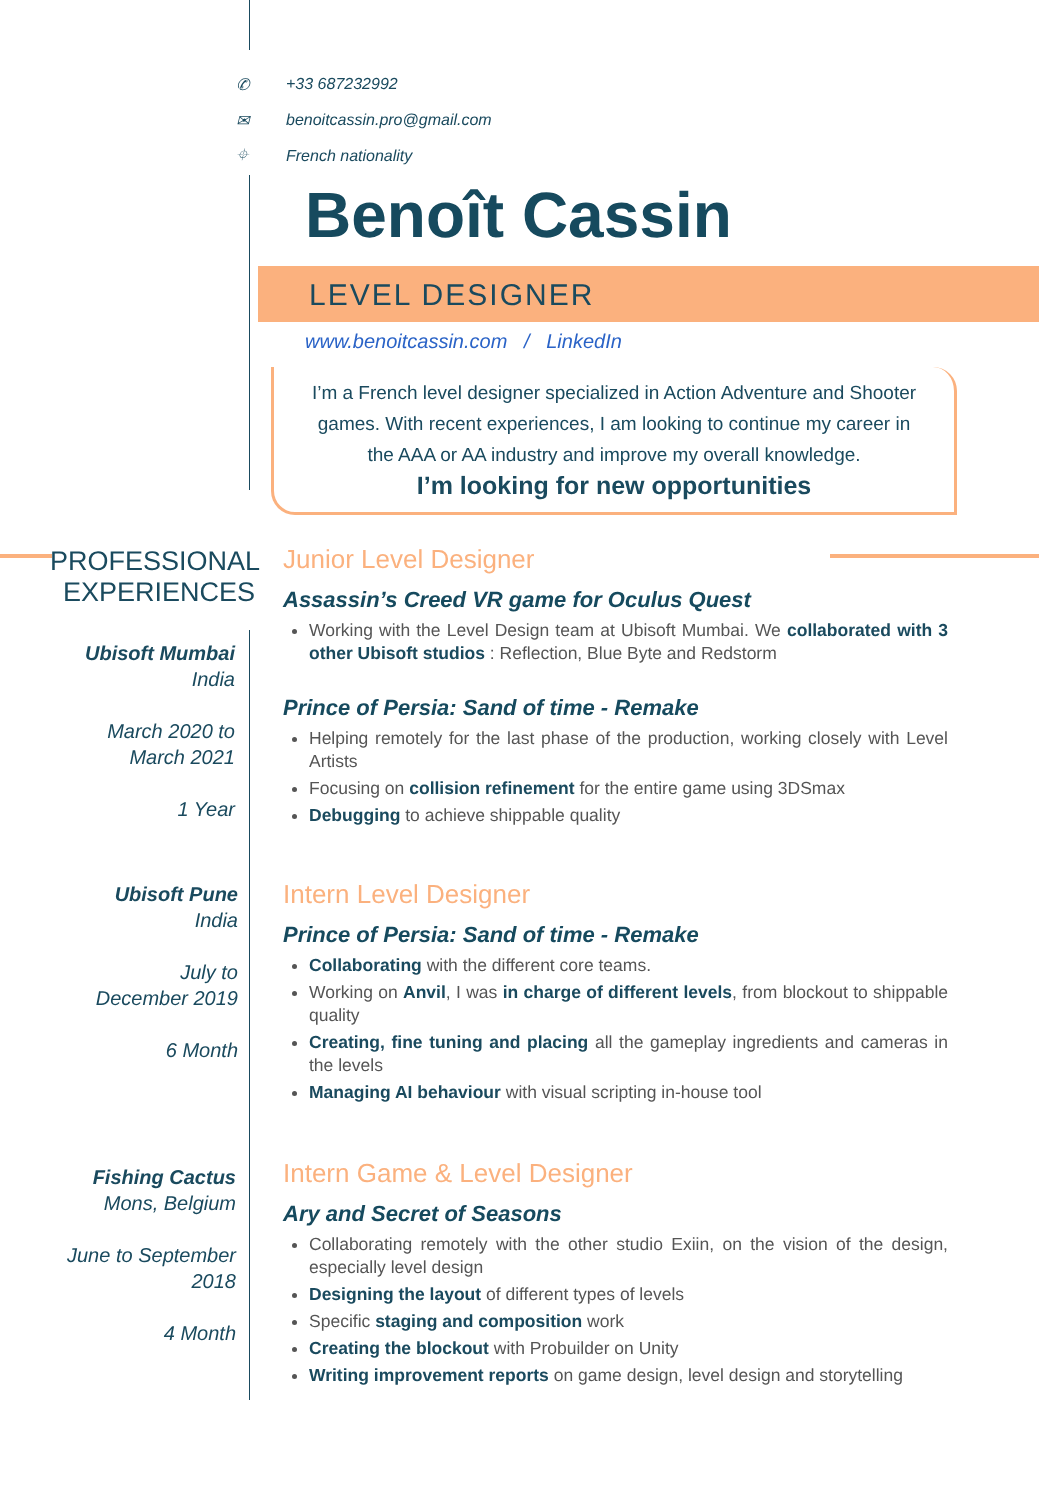✆ +33 687232992
✉ benoitcassin.pro@gmail.com
⌖ French nationality
Benoît Cassin
LEVEL DESIGNER
www.benoitcassin.com / LinkedIn
I’m a French level designer specialized in Action Adventure and Shooter
games. With recent experiences, I am looking to continue my career in
the AAA or AA industry and improve my overall knowledge.
I’m looking for new opportunities
PROFESSIONAL
EXPERIENCES
Ubisoft Mumbai
India
March 2020 to
March 2021
1 Year
Ubisoft Pune
India
July to
December 2019
6 Month
Fishing Cactus
Mons, Belgium
June to September
2018
4 Month
Junior Level Designer
Assassin’s Creed VR game for Oculus Quest
Working with the Level Design team at Ubisoft Mumbai. We collaborated with 3 other Ubisoft studios : Reflection, Blue Byte and Redstorm
Prince of Persia: Sand of time - Remake
Helping remotely for the last phase of the production, working closely with Level Artists
Focusing on collision refinement for the entire game using 3DSmax
Debugging to achieve shippable quality
Intern Level Designer
Prince of Persia: Sand of time - Remake
Collaborating with the different core teams.
Working on Anvil, I was in charge of different levels, from blockout to shippable quality
Creating, fine tuning and placing all the gameplay ingredients and cameras in the levels
Managing AI behaviour with visual scripting in-house tool
Intern Game & Level Designer
Ary and Secret of Seasons
Collaborating remotely with the other studio Exiin, on the vision of the design, especially level design
Designing the layout of different types of levels
Specific staging and composition work
Creating the blockout with Probuilder on Unity
Writing improvement reports on game design, level design and storytelling